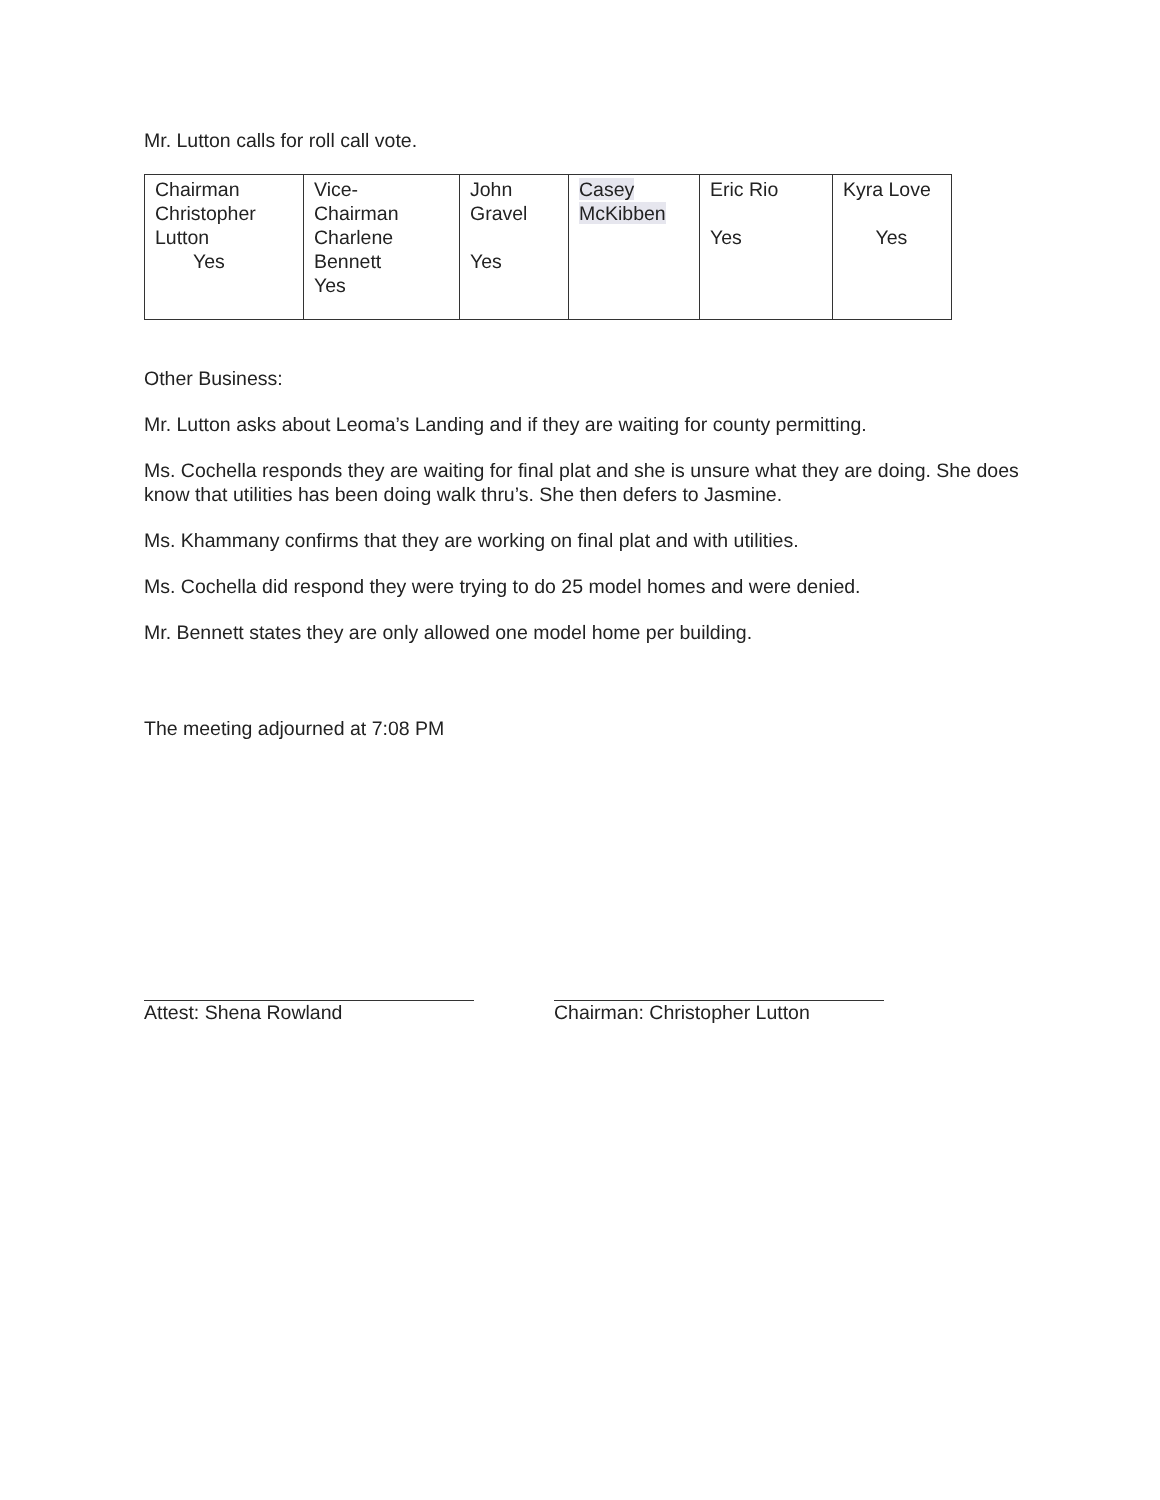Mr. Lutton calls for roll call vote.
| Chairman Christopher Lutton Yes | Vice- Chairman Charlene Bennett Yes | John Gravel Yes | Casey McKibben | Eric Rio Yes | Kyra Love Yes |
Other Business:
Mr. Lutton asks about Leoma’s Landing and if they are waiting for county permitting.
Ms. Cochella responds they are waiting for final plat and she is unsure what they are doing. She does know that utilities has been doing walk thru’s. She then defers to Jasmine.
Ms. Khammany confirms that they are working on final plat and with utilities.
Ms. Cochella did respond they were trying to do 25 model homes and were denied.
Mr. Bennett states they are only allowed one model home per building.
The meeting adjourned at 7:08 PM
Attest: Shena Rowland Chairman: Christopher Lutton